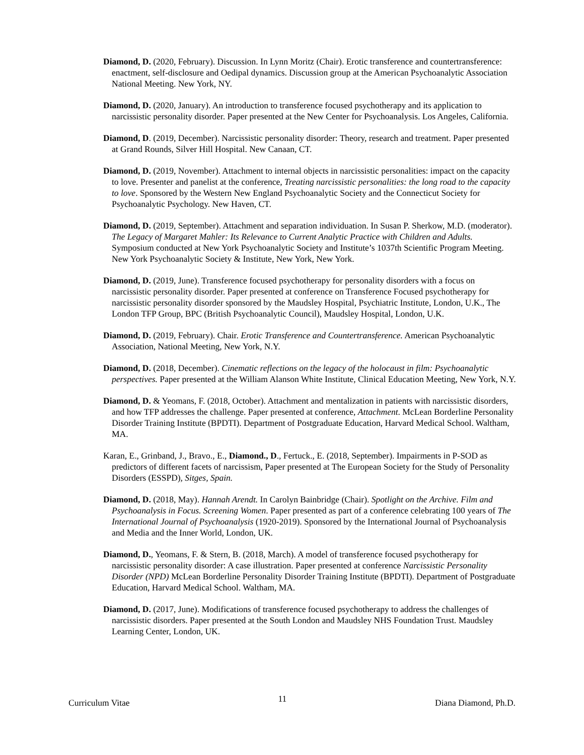Diamond, D. (2020, February). Discussion. In Lynn Moritz (Chair). Erotic transference and countertransference: enactment, self-disclosure and Oedipal dynamics. Discussion group at the American Psychoanalytic Association National Meeting. New York, NY.
Diamond, D. (2020, January). An introduction to transference focused psychotherapy and its application to narcissistic personality disorder. Paper presented at the New Center for Psychoanalysis. Los Angeles, California.
Diamond, D. (2019, December). Narcissistic personality disorder: Theory, research and treatment. Paper presented at Grand Rounds, Silver Hill Hospital. New Canaan, CT.
Diamond, D. (2019, November). Attachment to internal objects in narcissistic personalities: impact on the capacity to love. Presenter and panelist at the conference, Treating narcissistic personalities: the long road to the capacity to love. Sponsored by the Western New England Psychoanalytic Society and the Connecticut Society for Psychoanalytic Psychology. New Haven, CT.
Diamond, D. (2019, September). Attachment and separation individuation. In Susan P. Sherkow, M.D. (moderator). The Legacy of Margaret Mahler: Its Relevance to Current Analytic Practice with Children and Adults. Symposium conducted at New York Psychoanalytic Society and Institute’s 1037th Scientific Program Meeting. New York Psychoanalytic Society & Institute, New York, New York.
Diamond, D. (2019, June). Transference focused psychotherapy for personality disorders with a focus on narcissistic personality disorder. Paper presented at conference on Transference Focused psychotherapy for narcissistic personality disorder sponsored by the Maudsley Hospital, Psychiatric Institute, London, U.K., The London TFP Group, BPC (British Psychoanalytic Council), Maudsley Hospital, London, U.K.
Diamond, D. (2019, February). Chair. Erotic Transference and Countertransference. American Psychoanalytic Association, National Meeting, New York, N.Y.
Diamond, D. (2018, December). Cinematic reflections on the legacy of the holocaust in film: Psychoanalytic perspectives. Paper presented at the William Alanson White Institute, Clinical Education Meeting, New York, N.Y.
Diamond, D. & Yeomans, F. (2018, October). Attachment and mentalization in patients with narcissistic disorders, and how TFP addresses the challenge. Paper presented at conference, Attachment. McLean Borderline Personality Disorder Training Institute (BPDTI). Department of Postgraduate Education, Harvard Medical School. Waltham, MA.
Karan, E., Grinband, J., Bravo., E., Diamond., D., Fertuck., E. (2018, September). Impairments in P-SOD as predictors of different facets of narcissism, Paper presented at The European Society for the Study of Personality Disorders (ESSPD), Sitges, Spain.
Diamond, D. (2018, May). Hannah Arendt. In Carolyn Bainbridge (Chair). Spotlight on the Archive. Film and Psychoanalysis in Focus. Screening Women. Paper presented as part of a conference celebrating 100 years of The International Journal of Psychoanalysis (1920-2019). Sponsored by the International Journal of Psychoanalysis and Media and the Inner World, London, UK.
Diamond, D., Yeomans, F. & Stern, B. (2018, March). A model of transference focused psychotherapy for narcissistic personality disorder: A case illustration. Paper presented at conference Narcissistic Personality Disorder (NPD) McLean Borderline Personality Disorder Training Institute (BPDTI). Department of Postgraduate Education, Harvard Medical School. Waltham, MA.
Diamond, D. (2017, June). Modifications of transference focused psychotherapy to address the challenges of narcissistic disorders. Paper presented at the South London and Maudsley NHS Foundation Trust. Maudsley Learning Center, London, UK.
Curriculum Vitae 11 Diana Diamond, Ph.D.